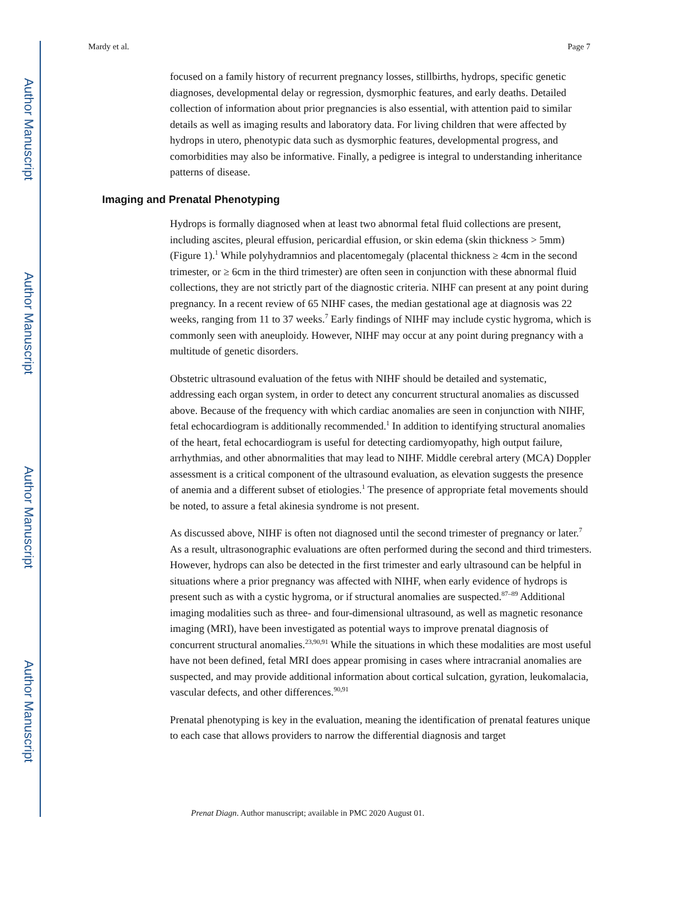Author Manuscript
Author Manuscript
Author Manuscript
Author Manuscript
Mardy et al. Page 7
focused on a family history of recurrent pregnancy losses, stillbirths, hydrops, specific genetic diagnoses, developmental delay or regression, dysmorphic features, and early deaths. Detailed collection of information about prior pregnancies is also essential, with attention paid to similar details as well as imaging results and laboratory data. For living children that were affected by hydrops in utero, phenotypic data such as dysmorphic features, developmental progress, and comorbidities may also be informative. Finally, a pedigree is integral to understanding inheritance patterns of disease.
Imaging and Prenatal Phenotyping
Hydrops is formally diagnosed when at least two abnormal fetal fluid collections are present, including ascites, pleural effusion, pericardial effusion, or skin edema (skin thickness > 5mm) (Figure 1).<sup>1</sup> While polyhydramnios and placentomegaly (placental thickness ≥ 4cm in the second trimester, or ≥ 6cm in the third trimester) are often seen in conjunction with these abnormal fluid collections, they are not strictly part of the diagnostic criteria. NIHF can present at any point during pregnancy. In a recent review of 65 NIHF cases, the median gestational age at diagnosis was 22 weeks, ranging from 11 to 37 weeks.<sup>7</sup> Early findings of NIHF may include cystic hygroma, which is commonly seen with aneuploidy. However, NIHF may occur at any point during pregnancy with a multitude of genetic disorders.
Obstetric ultrasound evaluation of the fetus with NIHF should be detailed and systematic, addressing each organ system, in order to detect any concurrent structural anomalies as discussed above. Because of the frequency with which cardiac anomalies are seen in conjunction with NIHF, fetal echocardiogram is additionally recommended.<sup>1</sup> In addition to identifying structural anomalies of the heart, fetal echocardiogram is useful for detecting cardiomyopathy, high output failure, arrhythmias, and other abnormalities that may lead to NIHF. Middle cerebral artery (MCA) Doppler assessment is a critical component of the ultrasound evaluation, as elevation suggests the presence of anemia and a different subset of etiologies.<sup>1</sup> The presence of appropriate fetal movements should be noted, to assure a fetal akinesia syndrome is not present.
As discussed above, NIHF is often not diagnosed until the second trimester of pregnancy or later.<sup>7</sup> As a result, ultrasonographic evaluations are often performed during the second and third trimesters. However, hydrops can also be detected in the first trimester and early ultrasound can be helpful in situations where a prior pregnancy was affected with NIHF, when early evidence of hydrops is present such as with a cystic hygroma, or if structural anomalies are suspected.<sup>87–89</sup> Additional imaging modalities such as three- and four-dimensional ultrasound, as well as magnetic resonance imaging (MRI), have been investigated as potential ways to improve prenatal diagnosis of concurrent structural anomalies.<sup>23,90,91</sup> While the situations in which these modalities are most useful have not been defined, fetal MRI does appear promising in cases where intracranial anomalies are suspected, and may provide additional information about cortical sulcation, gyration, leukomalacia, vascular defects, and other differences.<sup>90,91</sup>
Prenatal phenotyping is key in the evaluation, meaning the identification of prenatal features unique to each case that allows providers to narrow the differential diagnosis and target
Prenat Diagn. Author manuscript; available in PMC 2020 August 01.